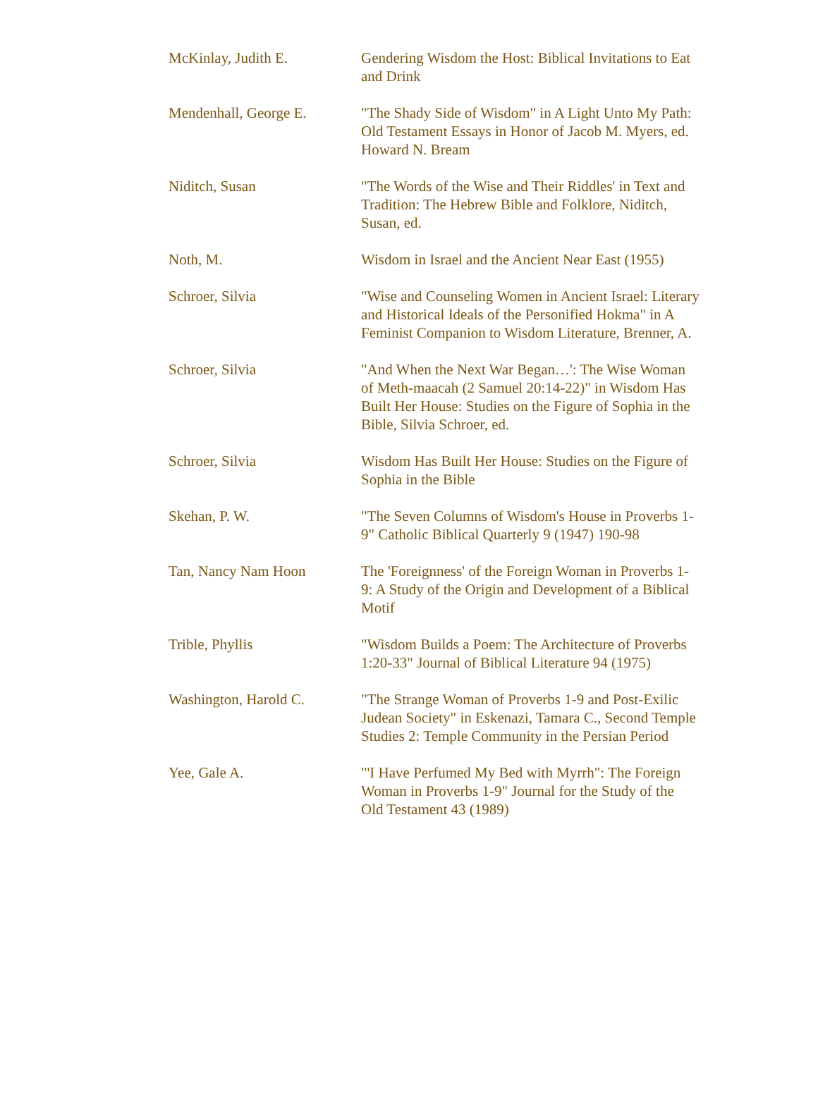| McKinlay, Judith E. | Gendering Wisdom the Host: Biblical Invitations to Eat and Drink |
| Mendenhall, George E. | "The Shady Side of Wisdom" in A Light Unto My Path: Old Testament Essays in Honor of Jacob M. Myers, ed. Howard N. Bream |
| Niditch, Susan | "The Words of the Wise and Their Riddles' in Text and Tradition: The Hebrew Bible and Folklore, Niditch, Susan, ed. |
| Noth, M. | Wisdom in Israel and the Ancient Near East (1955) |
| Schroer, Silvia | "Wise and Counseling Women in Ancient Israel: Literary and Historical Ideals of the Personified Hokma" in A Feminist Companion to Wisdom Literature, Brenner, A. |
| Schroer, Silvia | "And When the Next War Began…': The Wise Woman of Meth-maacah (2 Samuel 20:14-22)" in Wisdom Has Built Her House: Studies on the Figure of Sophia in the Bible, Silvia Schroer, ed. |
| Schroer, Silvia | Wisdom Has Built Her House: Studies on the Figure of Sophia in the Bible |
| Skehan, P. W. | "The Seven Columns of Wisdom's House in Proverbs 1-9" Catholic Biblical Quarterly 9 (1947) 190-98 |
| Tan, Nancy Nam Hoon | The 'Foreignness' of the Foreign Woman in Proverbs 1-9: A Study of the Origin and Development of a Biblical Motif |
| Trible, Phyllis | "Wisdom Builds a Poem: The Architecture of Proverbs 1:20-33" Journal of Biblical Literature 94 (1975) |
| Washington, Harold C. | "The Strange Woman of Proverbs 1-9 and Post-Exilic Judean Society" in Eskenazi, Tamara C., Second Temple Studies 2: Temple Community in the Persian Period |
| Yee, Gale A. | "'I Have Perfumed My Bed with Myrrh": The Foreign Woman in Proverbs 1-9" Journal for the Study of the Old Testament 43 (1989) |